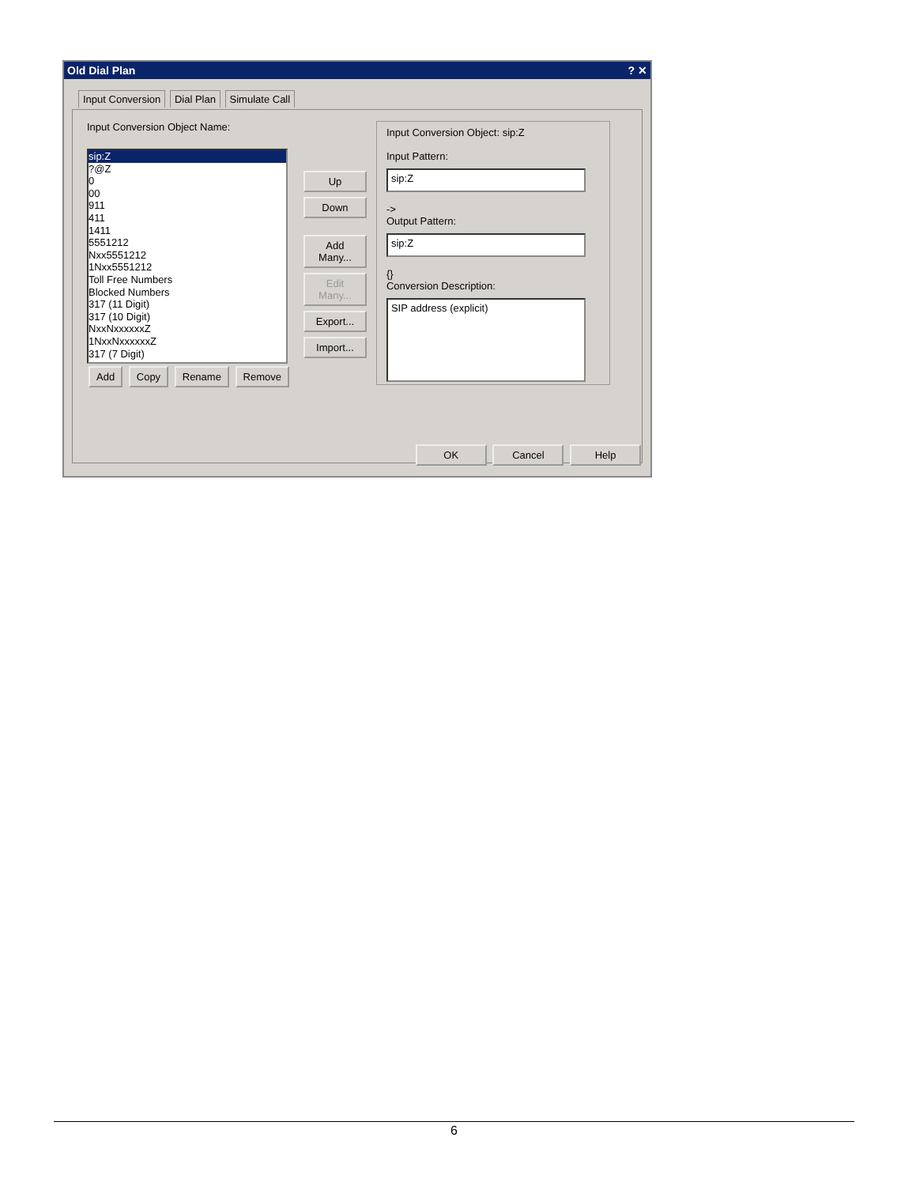Old Dial Plan ? ✕
Input Conversion Dial Plan Simulate Call
Input Conversion Object Name:
sip:Z
?@Z
0
00
911
411
1411
5551212
Nxx5551212
1Nxx5551212
Toll Free Numbers
Blocked Numbers
317 (11 Digit)
317 (10 Digit)
NxxNxxxxxxZ
1NxxNxxxxxxZ
317 (7 Digit)
Add Copy Rename Remove
Up Down
Add Many... Edit Many...
Export... Import...
Input Conversion Object: sip:Z
Input Pattern:
sip:Z
->
Output Pattern:
sip:Z
{}
Conversion Description:
SIP address (explicit)
OK Cancel Help
6